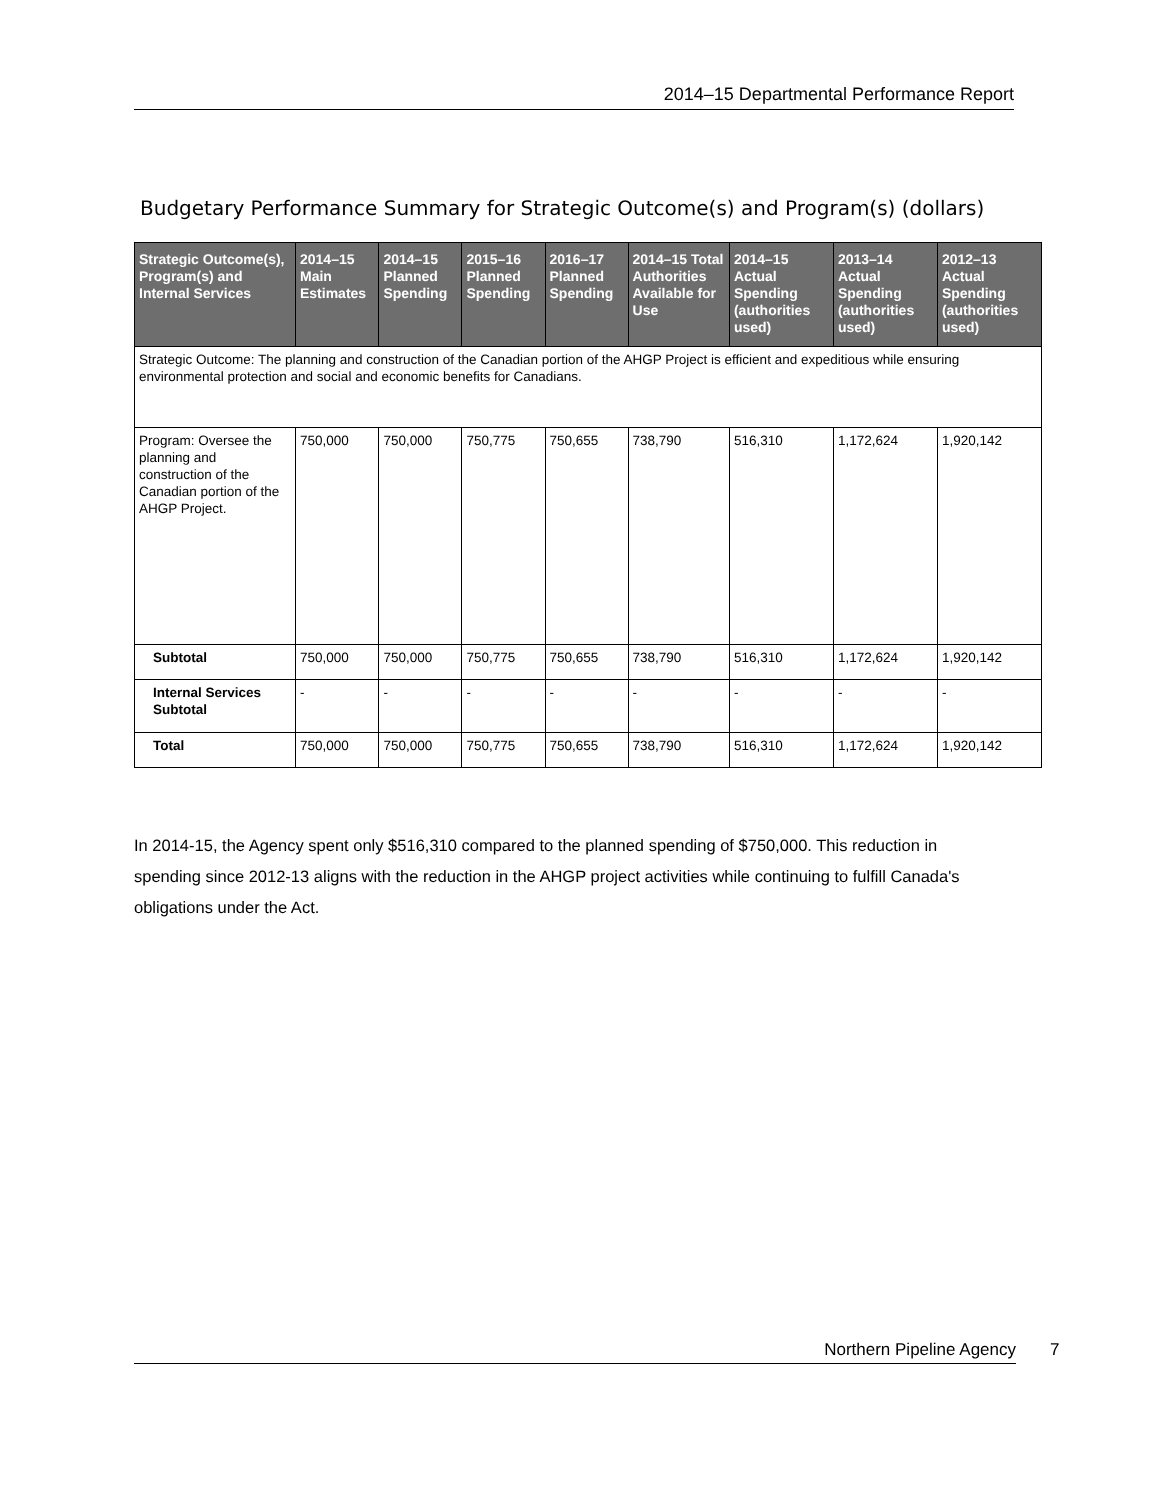2014–15 Departmental Performance Report
Budgetary Performance Summary for Strategic Outcome(s) and Program(s) (dollars)
| Strategic Outcome(s), Program(s) and Internal Services | 2014–15 Main Estimates | 2014–15 Planned Spending | 2015–16 Planned Spending | 2016–17 Planned Spending | 2014–15 Total Authorities Available for Use | 2014–15 Actual Spending (authorities used) | 2013–14 Actual Spending (authorities used) | 2012–13 Actual Spending (authorities used) |
| --- | --- | --- | --- | --- | --- | --- | --- | --- |
| Strategic Outcome: The planning and construction of the Canadian portion of the AHGP Project is efficient and expeditious while ensuring environmental protection and social and economic benefits for Canadians. | | | | | | | | |
| Program: Oversee the planning and construction of the Canadian portion of the AHGP Project. | 750,000 | 750,000 | 750,775 | 750,655 | 738,790 | 516,310 | 1,172,624 | 1,920,142 |
| Subtotal | 750,000 | 750,000 | 750,775 | 750,655 | 738,790 | 516,310 | 1,172,624 | 1,920,142 |
| Internal Services Subtotal | - | - | - | - | - | - | - | - |
| Total | 750,000 | 750,000 | 750,775 | 750,655 | 738,790 | 516,310 | 1,172,624 | 1,920,142 |
In 2014-15, the Agency spent only $516,310 compared to the planned spending of $750,000. This reduction in spending since 2012-13 aligns with the reduction in the AHGP project activities while continuing to fulfill Canada's obligations under the Act.
Northern Pipeline Agency 7